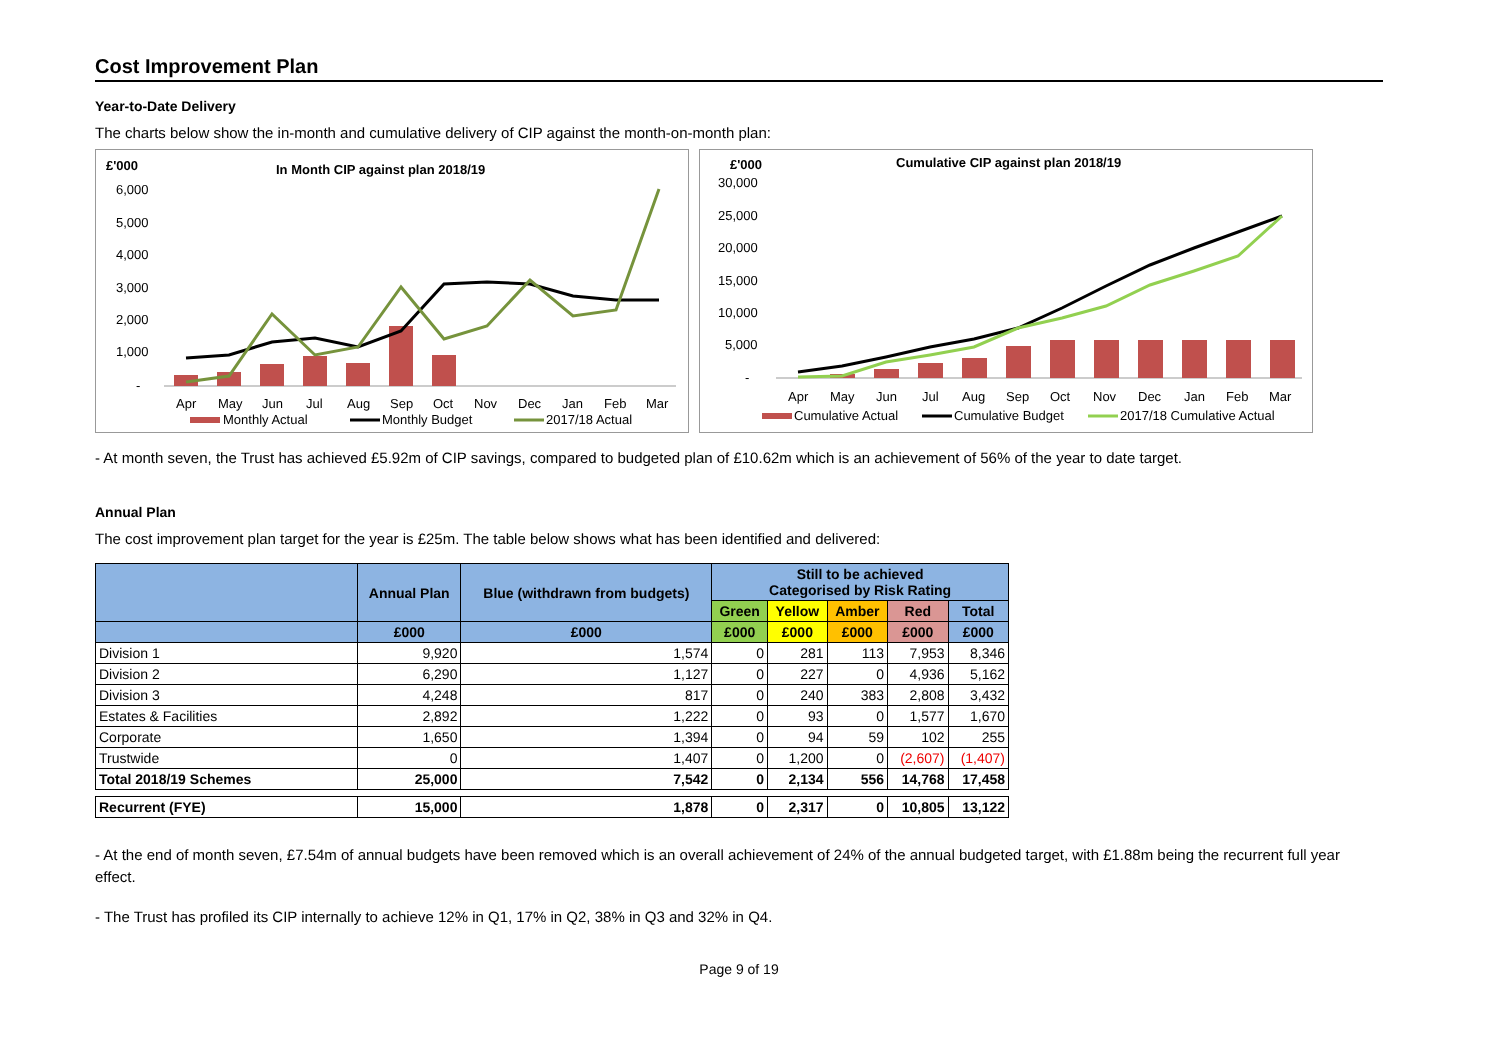Cost Improvement Plan
Year-to-Date Delivery
The charts below show the in-month and cumulative delivery of CIP against the month-on-month plan:
£'000
In Month CIP against plan 2018/19
6,000
5,000
4,000
3,000
2,000
1,000
-
Apr
May
Jun
Jul
Aug
Sep
Oct
Nov
Dec
Jan
Feb
Mar
Monthly Actual
Monthly Budget
2017/18 Actual
£'000
Cumulative CIP against plan 2018/19
30,000
25,000
20,000
15,000
10,000
5,000
-
Apr
May
Jun
Jul
Aug
Sep
Oct
Nov
Dec
Jan
Feb
Mar
Cumulative Actual
Cumulative Budget
2017/18 Cumulative Actual
- At month seven, the Trust has achieved £5.92m of CIP savings, compared to budgeted plan of £10.62m which is an achievement of 56% of the year to date target.
Annual Plan
The cost improvement plan target for the year is £25m. The table below shows what has been identified and delivered:
| | Annual Plan | Blue (withdrawn from budgets) | Still to be achieved Categorised by Risk Rating | | | | |
| --- | --- | --- | --- | --- | --- | --- | --- |
| | | | Green | Yellow | Amber | Red | Total |
| | £000 | £000 | £000 | £000 | £000 | £000 | £000 |
| Division 1 | 9,920 | 1,574 | 0 | 281 | 113 | 7,953 | 8,346 |
| Division 2 | 6,290 | 1,127 | 0 | 227 | 0 | 4,936 | 5,162 |
| Division 3 | 4,248 | 817 | 0 | 240 | 383 | 2,808 | 3,432 |
| Estates & Facilities | 2,892 | 1,222 | 0 | 93 | 0 | 1,577 | 1,670 |
| Corporate | 1,650 | 1,394 | 0 | 94 | 59 | 102 | 255 |
| Trustwide | 0 | 1,407 | 0 | 1,200 | 0 | (2,607) | (1,407) |
| Total 2018/19 Schemes | 25,000 | 7,542 | 0 | 2,134 | 556 | 14,768 | 17,458 |
| Recurrent (FYE) | 15,000 | 1,878 | 0 | 2,317 | 0 | 10,805 | 13,122 |
- At the end of month seven, £7.54m of annual budgets have been removed which is an overall achievement of 24% of the annual budgeted target, with £1.88m being the recurrent full year effect.
- The Trust has profiled its CIP internally to achieve 12% in Q1, 17% in Q2, 38% in Q3 and 32% in Q4.
Page 9 of 19